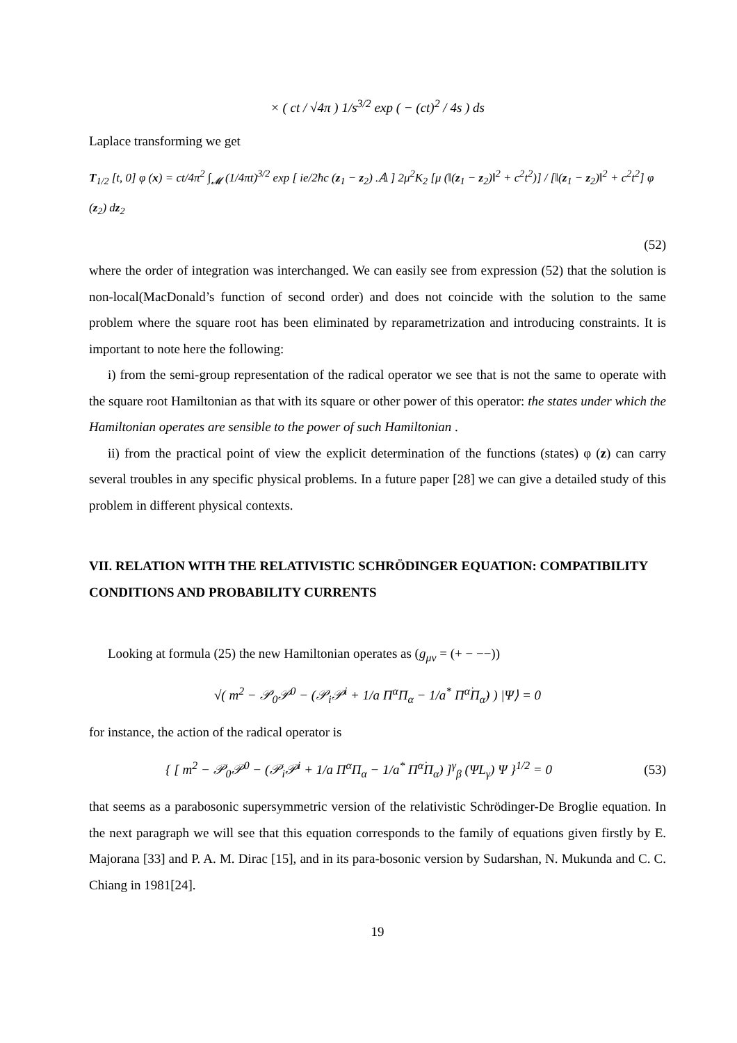× ( ct / √4π ) 1/s<sup>3/2</sup> exp ( − (ct)<sup>2</sup> / 4s ) ds
Laplace transforming we get
T<sub>1/2</sub> [t, 0] φ (x) = ct/4π<sup>2</sup> ∫<sub>𝓜</sub> (1/4πt)<sup>3/2</sup> exp [ ie/2ħc (z<sub>1</sub> − z<sub>2</sub>) .𝔸 ] 2μ<sup>2</sup>K<sub>2</sub> [μ (‖(z<sub>1</sub> − z<sub>2</sub>)‖<sup>2</sup> + c<sup>2</sup>t<sup>2</sup>)] / [‖(z<sub>1</sub> − z<sub>2</sub>)‖<sup>2</sup> + c<sup>2</sup>t<sup>2</sup>] φ (z<sub>2</sub>) dz<sub>2</sub>
(52)
where the order of integration was interchanged. We can easily see from expression (52) that the solution is non-local(MacDonald’s function of second order) and does not coincide with the solution to the same problem where the square root has been eliminated by reparametrization and introducing constraints. It is important to note here the following:
i) from the semi-group representation of the radical operator we see that is not the same to operate with the square root Hamiltonian as that with its square or other power of this operator: the states under which the Hamiltonian operates are sensible to the power of such Hamiltonian .
ii) from the practical point of view the explicit determination of the functions (states) φ (z) can carry several troubles in any specific physical problems. In a future paper [28] we can give a detailed study of this problem in different physical contexts.
VII. RELATION WITH THE RELATIVISTIC SCHRÖDINGER EQUATION: COMPATIBILITY CONDITIONS AND PROBABILITY CURRENTS
Looking at formula (25) the new Hamiltonian operates as (g<sub>μν</sub> = (+ − −−))
√( m<sup>2</sup> − 𝒫<sub>0</sub>𝒫<sup>0</sup> − (𝒫<sub>i</sub>𝒫<sup>i</sup> + 1/a Π<sup>α</sup>Π<sub>α</sub> − 1/a<sup>*</sup> Π<sup>α̇</sup>Π<sub>α̇</sub>) ) |Ψ⟩ = 0
for instance, the action of the radical operator is
{ [ m<sup>2</sup> − 𝒫<sub>0</sub>𝒫<sup>0</sup> − (𝒫<sub>i</sub>𝒫<sup>i</sup> + 1/a Π<sup>α</sup>Π<sub>α</sub> − 1/a<sup>*</sup> Π<sup>α̇</sup>Π<sub>α̇</sub>) ]<sup>γ</sup><sub>β</sub> (ΨL<sub>γ</sub>) Ψ }<sup>1/2</sup> = 0 (53)
that seems as a parabosonic supersymmetric version of the relativistic Schrödinger-De Broglie equation. In the next paragraph we will see that this equation corresponds to the family of equations given firstly by E. Majorana [33] and P. A. M. Dirac [15], and in its para-bosonic version by Sudarshan, N. Mukunda and C. C. Chiang in 1981[24].
19